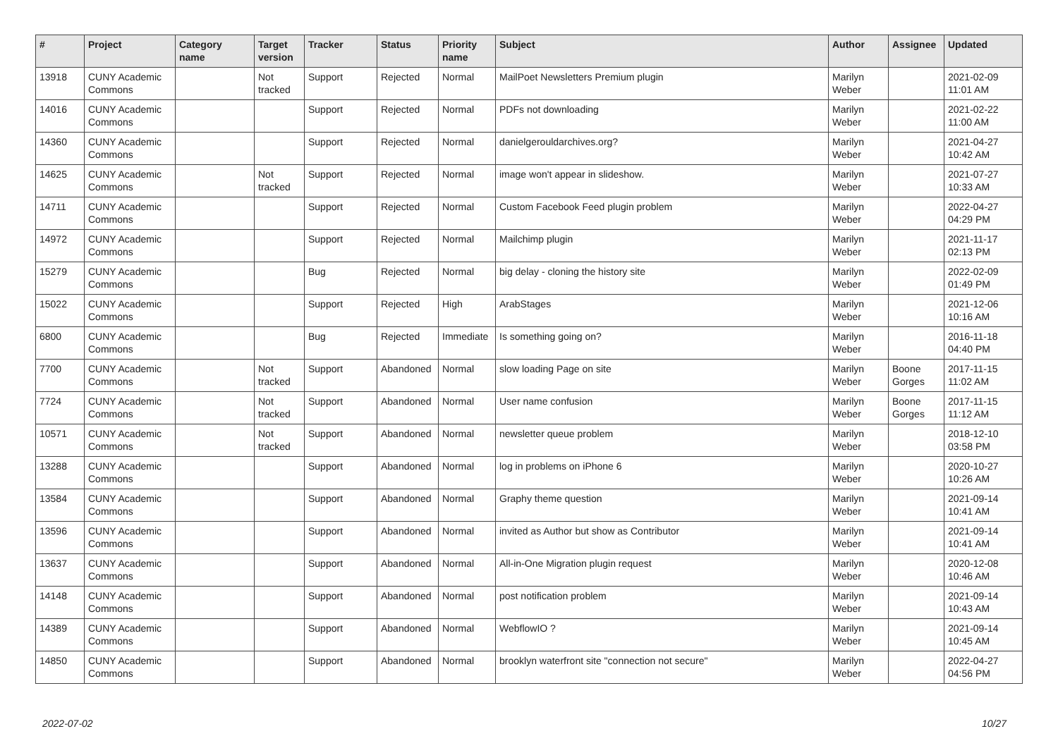| # | Project | Category name | Target version | Tracker | Status | Priority name | Subject | Author | Assignee | Updated |
| --- | --- | --- | --- | --- | --- | --- | --- | --- | --- | --- |
| 13918 | CUNY Academic Commons | | Not tracked | Support | Rejected | Normal | MailPoet Newsletters Premium plugin | Marilyn Weber | | 2021-02-09 11:01 AM |
| 14016 | CUNY Academic Commons | | | Support | Rejected | Normal | PDFs not downloading | Marilyn Weber | | 2021-02-22 11:00 AM |
| 14360 | CUNY Academic Commons | | | Support | Rejected | Normal | danielgerouldarchives.org? | Marilyn Weber | | 2021-04-27 10:42 AM |
| 14625 | CUNY Academic Commons | | Not tracked | Support | Rejected | Normal | image won't appear in slideshow. | Marilyn Weber | | 2021-07-27 10:33 AM |
| 14711 | CUNY Academic Commons | | | Support | Rejected | Normal | Custom Facebook Feed plugin problem | Marilyn Weber | | 2022-04-27 04:29 PM |
| 14972 | CUNY Academic Commons | | | Support | Rejected | Normal | Mailchimp plugin | Marilyn Weber | | 2021-11-17 02:13 PM |
| 15279 | CUNY Academic Commons | | | Bug | Rejected | Normal | big delay - cloning the history site | Marilyn Weber | | 2022-02-09 01:49 PM |
| 15022 | CUNY Academic Commons | | | Support | Rejected | High | ArabStages | Marilyn Weber | | 2021-12-06 10:16 AM |
| 6800 | CUNY Academic Commons | | | Bug | Rejected | Immediate | Is something going on? | Marilyn Weber | | 2016-11-18 04:40 PM |
| 7700 | CUNY Academic Commons | | Not tracked | Support | Abandoned | Normal | slow loading Page on site | Marilyn Weber | Boone Gorges | 2017-11-15 11:02 AM |
| 7724 | CUNY Academic Commons | | Not tracked | Support | Abandoned | Normal | User name confusion | Marilyn Weber | Boone Gorges | 2017-11-15 11:12 AM |
| 10571 | CUNY Academic Commons | | Not tracked | Support | Abandoned | Normal | newsletter queue problem | Marilyn Weber | | 2018-12-10 03:58 PM |
| 13288 | CUNY Academic Commons | | | Support | Abandoned | Normal | log in problems on iPhone 6 | Marilyn Weber | | 2020-10-27 10:26 AM |
| 13584 | CUNY Academic Commons | | | Support | Abandoned | Normal | Graphy theme question | Marilyn Weber | | 2021-09-14 10:41 AM |
| 13596 | CUNY Academic Commons | | | Support | Abandoned | Normal | invited as Author but show as Contributor | Marilyn Weber | | 2021-09-14 10:41 AM |
| 13637 | CUNY Academic Commons | | | Support | Abandoned | Normal | All-in-One Migration plugin request | Marilyn Weber | | 2020-12-08 10:46 AM |
| 14148 | CUNY Academic Commons | | | Support | Abandoned | Normal | post notification problem | Marilyn Weber | | 2021-09-14 10:43 AM |
| 14389 | CUNY Academic Commons | | | Support | Abandoned | Normal | WebflowIO ? | Marilyn Weber | | 2021-09-14 10:45 AM |
| 14850 | CUNY Academic Commons | | | Support | Abandoned | Normal | brooklyn waterfront site "connection not secure" | Marilyn Weber | | 2022-04-27 04:56 PM |
2022-07-02 10/27